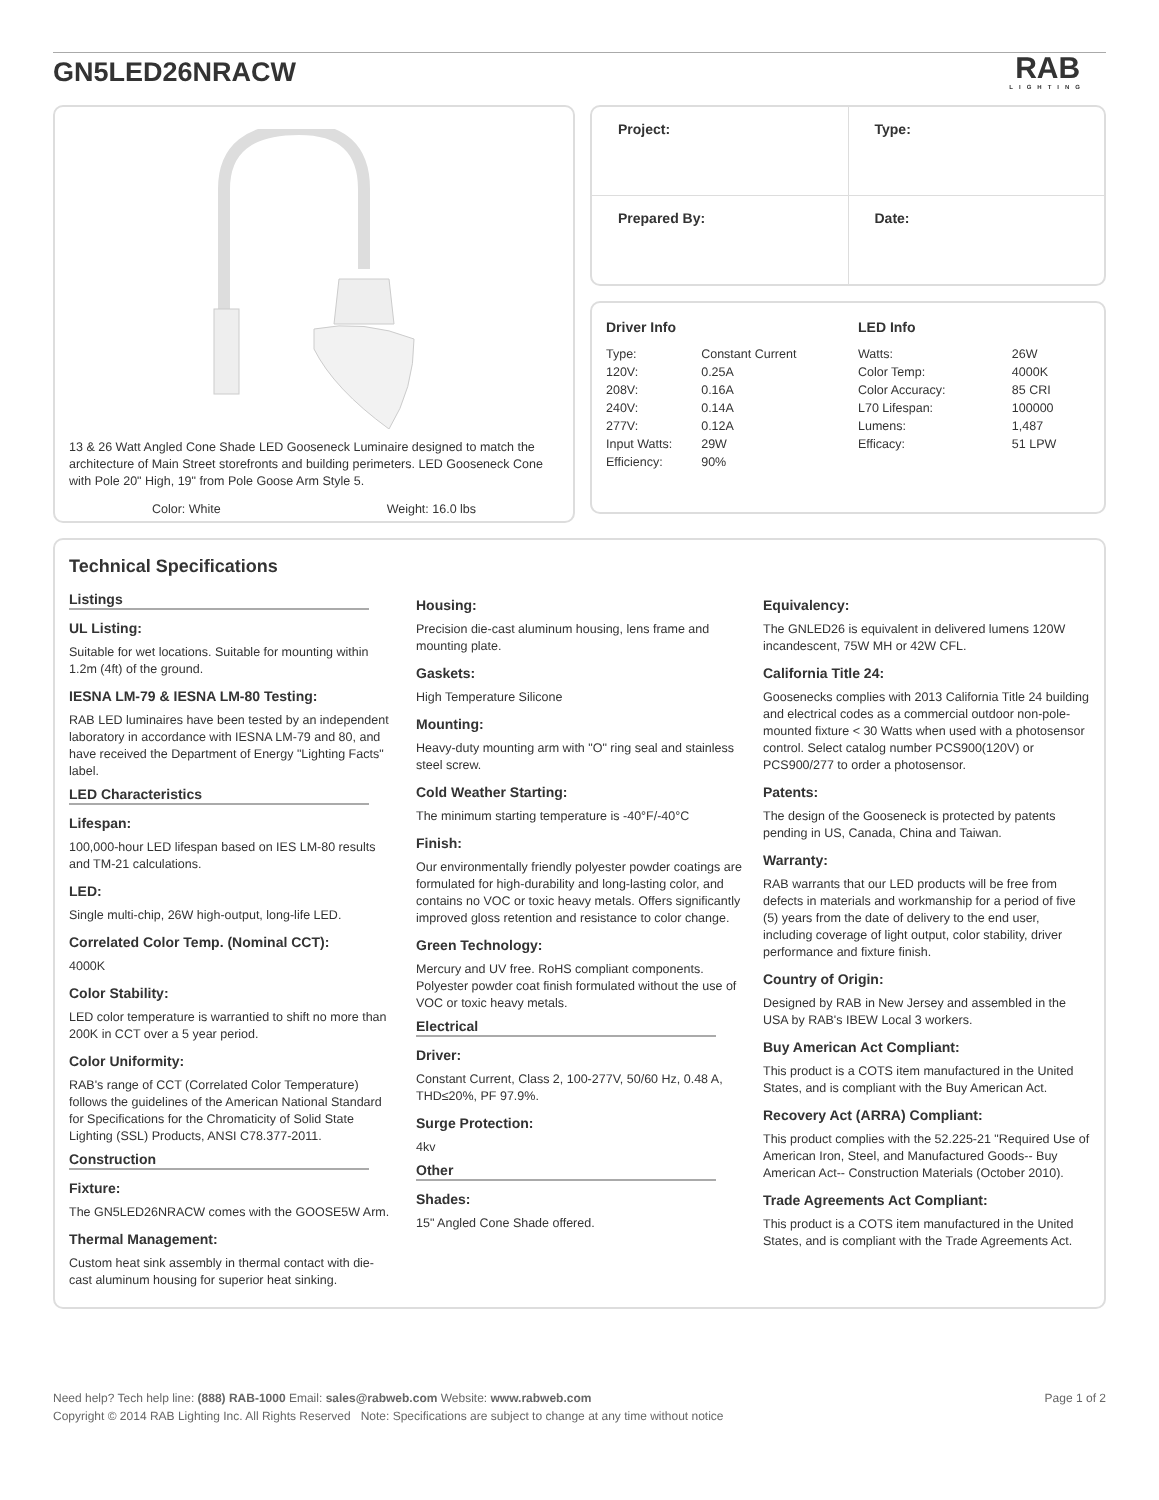GN5LED26NRACW
RAB
LIGHTING
13 & 26 Watt Angled Cone Shade LED Gooseneck Luminaire designed to match the architecture of Main Street storefronts and building perimeters. LED Gooseneck Cone with Pole 20" High, 19" from Pole Goose Arm Style 5.
Color: White Weight: 16.0 lbs
| Project: | Type: |
| Prepared By: | Date: |
Driver Info
| Type: | Constant Current |
| 120V: | 0.25A |
| 208V: | 0.16A |
| 240V: | 0.14A |
| 277V: | 0.12A |
| Input Watts: | 29W |
| Efficiency: | 90% |
LED Info
| Watts: | 26W |
| Color Temp: | 4000K |
| Color Accuracy: | 85 CRI |
| L70 Lifespan: | 100000 |
| Lumens: | 1,487 |
| Efficacy: | 51 LPW |
Technical Specifications
Listings
UL Listing:
Suitable for wet locations. Suitable for mounting within 1.2m (4ft) of the ground.
IESNA LM-79 & IESNA LM-80 Testing:
RAB LED luminaires have been tested by an independent laboratory in accordance with IESNA LM-79 and 80, and have received the Department of Energy "Lighting Facts" label.
LED Characteristics
Lifespan:
100,000-hour LED lifespan based on IES LM-80 results and TM-21 calculations.
LED:
Single multi-chip, 26W high-output, long-life LED.
Correlated Color Temp. (Nominal CCT):
4000K
Color Stability:
LED color temperature is warrantied to shift no more than 200K in CCT over a 5 year period.
Color Uniformity:
RAB's range of CCT (Correlated Color Temperature) follows the guidelines of the American National Standard for Specifications for the Chromaticity of Solid State Lighting (SSL) Products, ANSI C78.377-2011.
Construction
Fixture:
The GN5LED26NRACW comes with the GOOSE5W Arm.
Thermal Management:
Custom heat sink assembly in thermal contact with die-cast aluminum housing for superior heat sinking.
Housing:
Precision die-cast aluminum housing, lens frame and mounting plate.
Gaskets:
High Temperature Silicone
Mounting:
Heavy-duty mounting arm with "O" ring seal and stainless steel screw.
Cold Weather Starting:
The minimum starting temperature is -40°F/-40°C
Finish:
Our environmentally friendly polyester powder coatings are formulated for high-durability and long-lasting color, and contains no VOC or toxic heavy metals. Offers significantly improved gloss retention and resistance to color change.
Green Technology:
Mercury and UV free. RoHS compliant components. Polyester powder coat finish formulated without the use of VOC or toxic heavy metals.
Electrical
Driver:
Constant Current, Class 2, 100-277V, 50/60 Hz, 0.48 A, THD≤20%, PF 97.9%.
Surge Protection:
4kv
Other
Shades:
15" Angled Cone Shade offered.
Equivalency:
The GNLED26 is equivalent in delivered lumens 120W incandescent, 75W MH or 42W CFL.
California Title 24:
Goosenecks complies with 2013 California Title 24 building and electrical codes as a commercial outdoor non-pole-mounted fixture < 30 Watts when used with a photosensor control. Select catalog number PCS900(120V) or PCS900/277 to order a photosensor.
Patents:
The design of the Gooseneck is protected by patents pending in US, Canada, China and Taiwan.
Warranty:
RAB warrants that our LED products will be free from defects in materials and workmanship for a period of five (5) years from the date of delivery to the end user, including coverage of light output, color stability, driver performance and fixture finish.
Country of Origin:
Designed by RAB in New Jersey and assembled in the USA by RAB's IBEW Local 3 workers.
Buy American Act Compliant:
This product is a COTS item manufactured in the United States, and is compliant with the Buy American Act.
Recovery Act (ARRA) Compliant:
This product complies with the 52.225-21 "Required Use of American Iron, Steel, and Manufactured Goods-- Buy American Act-- Construction Materials (October 2010).
Trade Agreements Act Compliant:
This product is a COTS item manufactured in the United States, and is compliant with the Trade Agreements Act.
Need help? Tech help line: (888) RAB-1000 Email: sales@rabweb.com Website: www.rabweb.com Page 1 of 2
Copyright © 2014 RAB Lighting Inc. All Rights Reserved Note: Specifications are subject to change at any time without notice